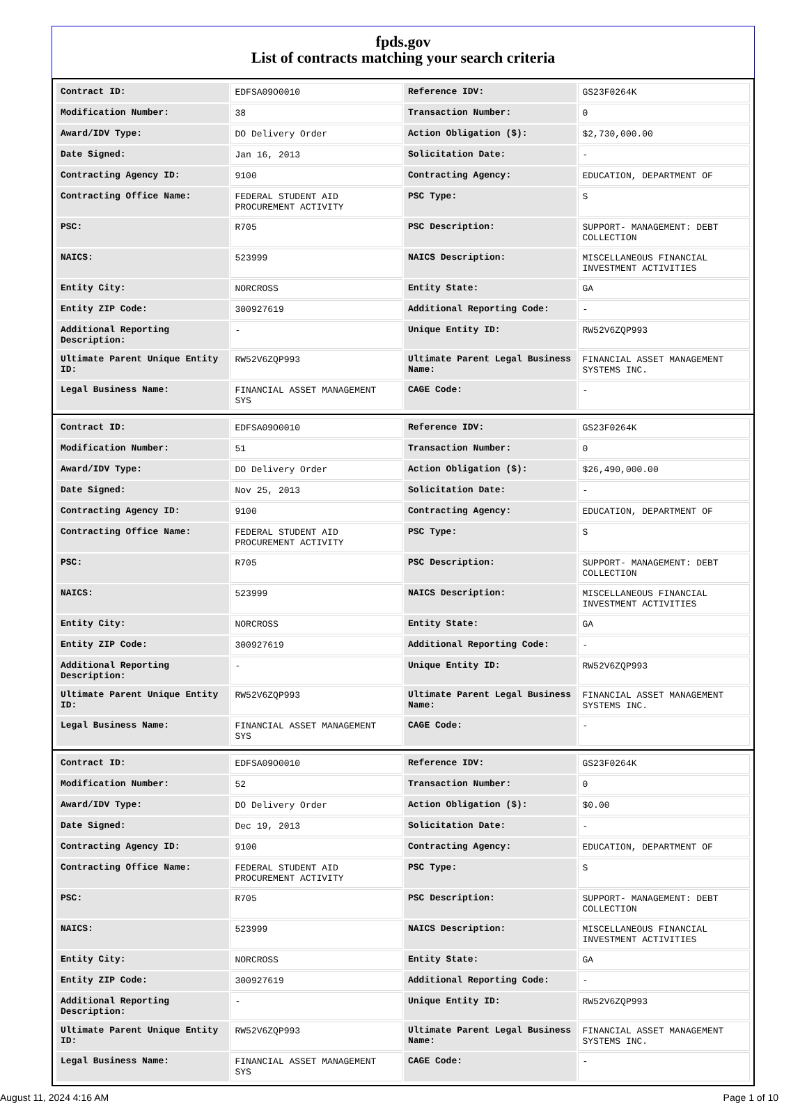fpds.gov
List of contracts matching your search criteria
| Contract ID: | EDFSA09O0010 | Reference IDV: | GS23F0264K |
| Modification Number: | 38 | Transaction Number: | 0 |
| Award/IDV Type: | DO Delivery Order | Action Obligation ($): | $2,730,000.00 |
| Date Signed: | Jan 16, 2013 | Solicitation Date: | - |
| Contracting Agency ID: | 9100 | Contracting Agency: | EDUCATION, DEPARTMENT OF |
| Contracting Office Name: | FEDERAL STUDENT AID PROCUREMENT ACTIVITY | PSC Type: | S |
| PSC: | R705 | PSC Description: | SUPPORT- MANAGEMENT: DEBT COLLECTION |
| NAICS: | 523999 | NAICS Description: | MISCELLANEOUS FINANCIAL INVESTMENT ACTIVITIES |
| Entity City: | NORCROSS | Entity State: | GA |
| Entity ZIP Code: | 300927619 | Additional Reporting Code: | - |
| Additional Reporting Description: | - | Unique Entity ID: | RW52V6ZQP993 |
| Ultimate Parent Unique Entity ID: | RW52V6ZQP993 | Ultimate Parent Legal Business Name: | FINANCIAL ASSET MANAGEMENT SYSTEMS INC. |
| Legal Business Name: | FINANCIAL ASSET MANAGEMENT SYS | CAGE Code: | - |
| Contract ID: | EDFSA09O0010 | Reference IDV: | GS23F0264K |
| Modification Number: | 51 | Transaction Number: | 0 |
| Award/IDV Type: | DO Delivery Order | Action Obligation ($): | $26,490,000.00 |
| Date Signed: | Nov 25, 2013 | Solicitation Date: | - |
| Contracting Agency ID: | 9100 | Contracting Agency: | EDUCATION, DEPARTMENT OF |
| Contracting Office Name: | FEDERAL STUDENT AID PROCUREMENT ACTIVITY | PSC Type: | S |
| PSC: | R705 | PSC Description: | SUPPORT- MANAGEMENT: DEBT COLLECTION |
| NAICS: | 523999 | NAICS Description: | MISCELLANEOUS FINANCIAL INVESTMENT ACTIVITIES |
| Entity City: | NORCROSS | Entity State: | GA |
| Entity ZIP Code: | 300927619 | Additional Reporting Code: | - |
| Additional Reporting Description: | - | Unique Entity ID: | RW52V6ZQP993 |
| Ultimate Parent Unique Entity ID: | RW52V6ZQP993 | Ultimate Parent Legal Business Name: | FINANCIAL ASSET MANAGEMENT SYSTEMS INC. |
| Legal Business Name: | FINANCIAL ASSET MANAGEMENT SYS | CAGE Code: | - |
| Contract ID: | EDFSA09O0010 | Reference IDV: | GS23F0264K |
| Modification Number: | 52 | Transaction Number: | 0 |
| Award/IDV Type: | DO Delivery Order | Action Obligation ($): | $0.00 |
| Date Signed: | Dec 19, 2013 | Solicitation Date: | - |
| Contracting Agency ID: | 9100 | Contracting Agency: | EDUCATION, DEPARTMENT OF |
| Contracting Office Name: | FEDERAL STUDENT AID PROCUREMENT ACTIVITY | PSC Type: | S |
| PSC: | R705 | PSC Description: | SUPPORT- MANAGEMENT: DEBT COLLECTION |
| NAICS: | 523999 | NAICS Description: | MISCELLANEOUS FINANCIAL INVESTMENT ACTIVITIES |
| Entity City: | NORCROSS | Entity State: | GA |
| Entity ZIP Code: | 300927619 | Additional Reporting Code: | - |
| Additional Reporting Description: | - | Unique Entity ID: | RW52V6ZQP993 |
| Ultimate Parent Unique Entity ID: | RW52V6ZQP993 | Ultimate Parent Legal Business Name: | FINANCIAL ASSET MANAGEMENT SYSTEMS INC. |
| Legal Business Name: | FINANCIAL ASSET MANAGEMENT SYS | CAGE Code: | - |
August 11, 2024 4:16 AM Page 1 of 10